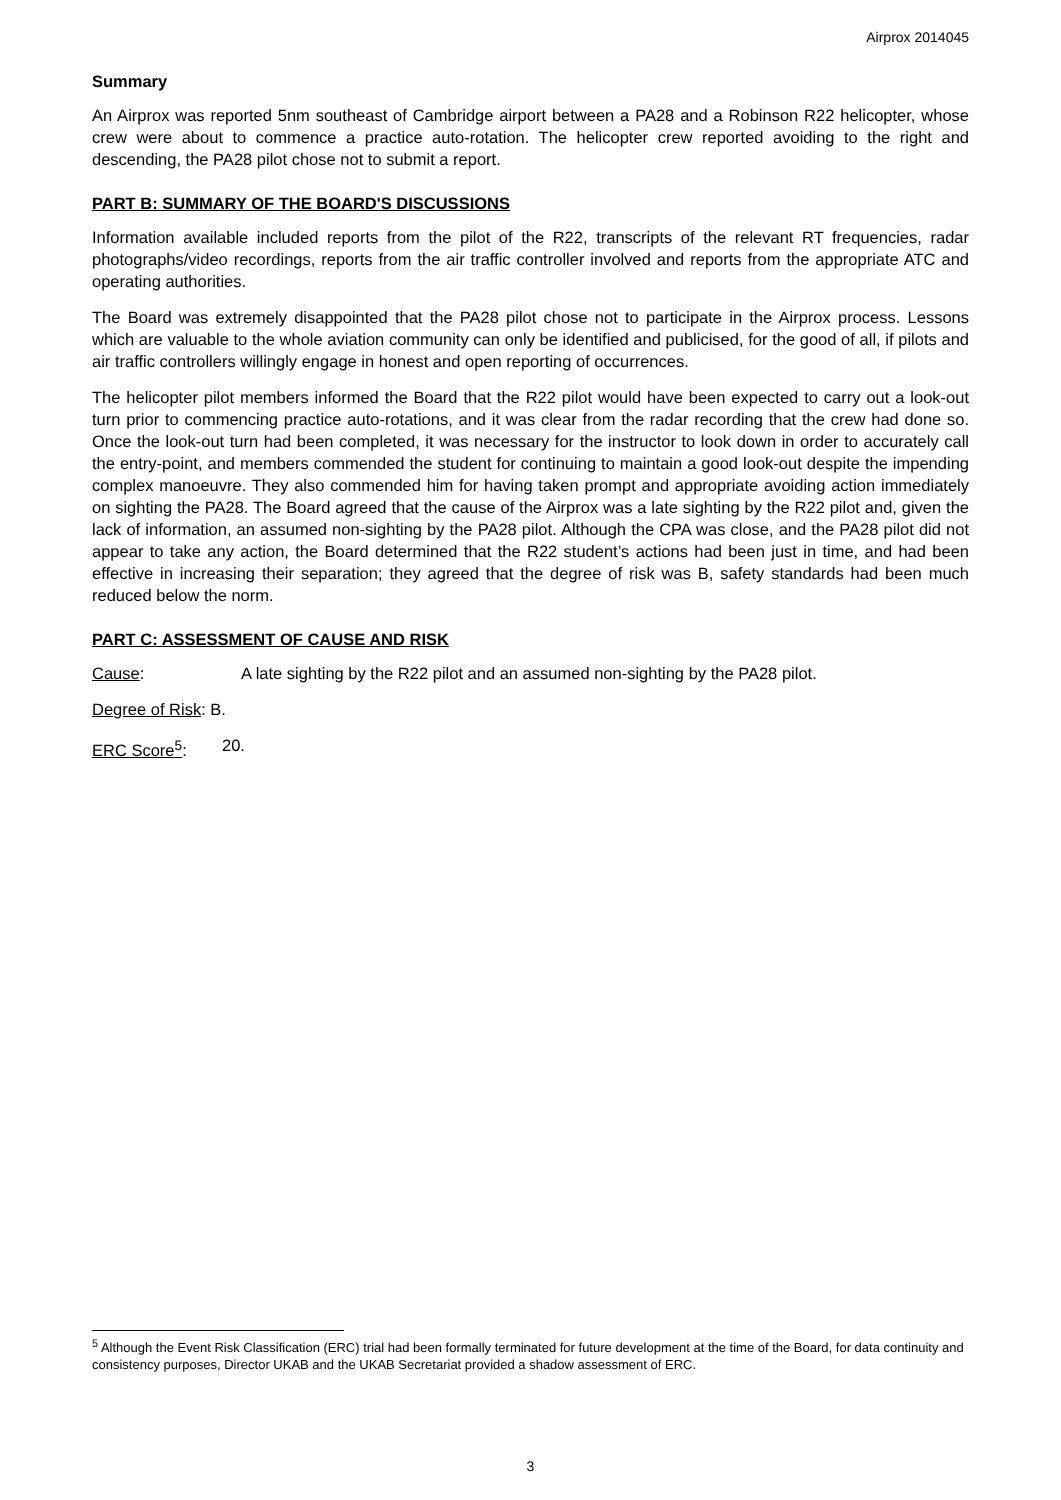Airprox 2014045
Summary
An Airprox was reported 5nm southeast of Cambridge airport between a PA28 and a Robinson R22 helicopter, whose crew were about to commence a practice auto-rotation. The helicopter crew reported avoiding to the right and descending, the PA28 pilot chose not to submit a report.
PART B: SUMMARY OF THE BOARD'S DISCUSSIONS
Information available included reports from the pilot of the R22, transcripts of the relevant RT frequencies, radar photographs/video recordings, reports from the air traffic controller involved and reports from the appropriate ATC and operating authorities.
The Board was extremely disappointed that the PA28 pilot chose not to participate in the Airprox process. Lessons which are valuable to the whole aviation community can only be identified and publicised, for the good of all, if pilots and air traffic controllers willingly engage in honest and open reporting of occurrences.
The helicopter pilot members informed the Board that the R22 pilot would have been expected to carry out a look-out turn prior to commencing practice auto-rotations, and it was clear from the radar recording that the crew had done so. Once the look-out turn had been completed, it was necessary for the instructor to look down in order to accurately call the entry-point, and members commended the student for continuing to maintain a good look-out despite the impending complex manoeuvre. They also commended him for having taken prompt and appropriate avoiding action immediately on sighting the PA28. The Board agreed that the cause of the Airprox was a late sighting by the R22 pilot and, given the lack of information, an assumed non-sighting by the PA28 pilot. Although the CPA was close, and the PA28 pilot did not appear to take any action, the Board determined that the R22 student’s actions had been just in time, and had been effective in increasing their separation; they agreed that the degree of risk was B, safety standards had been much reduced below the norm.
PART C: ASSESSMENT OF CAUSE AND RISK
Cause: A late sighting by the R22 pilot and an assumed non-sighting by the PA28 pilot.
Degree of Risk: B.
ERC Score<sup>5</sup>: 20.
<sup>5</sup> Although the Event Risk Classification (ERC) trial had been formally terminated for future development at the time of the Board, for data continuity and consistency purposes, Director UKAB and the UKAB Secretariat provided a shadow assessment of ERC.
3